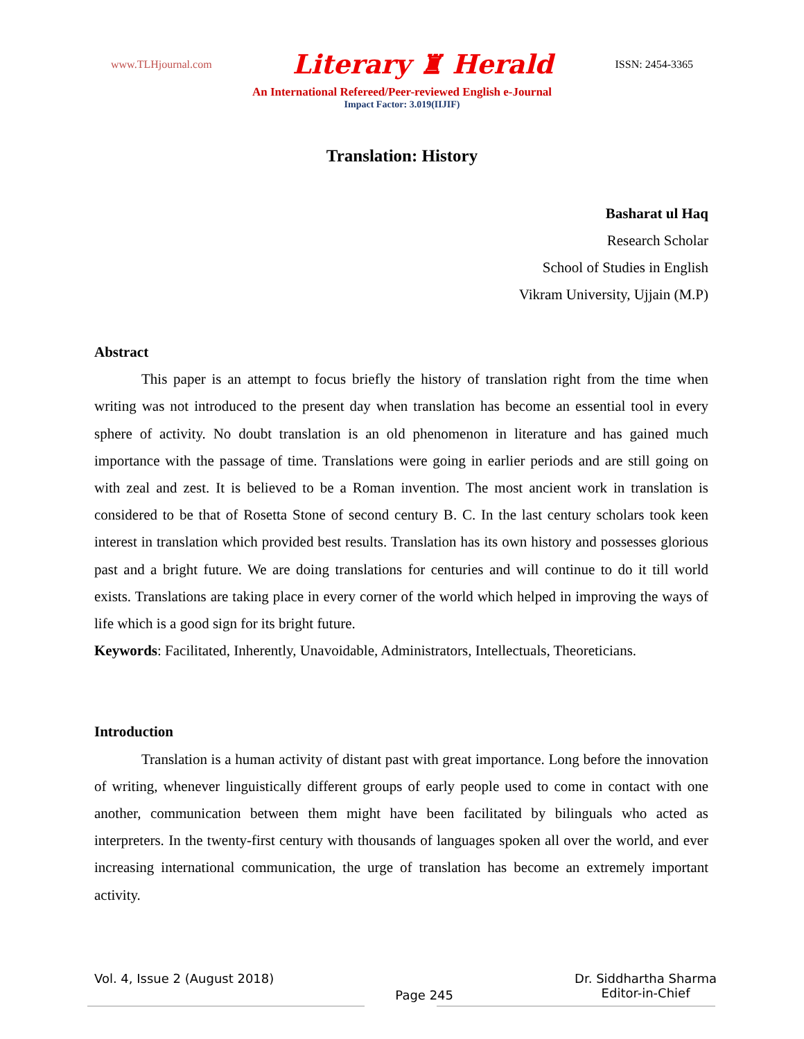www.TLHjournal.com Literary ♜ Herald ISSN: 2454-3365
An International Refereed/Peer-reviewed English e-Journal
Impact Factor: 3.019(IIJIF)
Translation: History
Basharat ul Haq
Research Scholar
School of Studies in English
Vikram University, Ujjain (M.P)
Abstract
This paper is an attempt to focus briefly the history of translation right from the time when writing was not introduced to the present day when translation has become an essential tool in every sphere of activity. No doubt translation is an old phenomenon in literature and has gained much importance with the passage of time. Translations were going in earlier periods and are still going on with zeal and zest. It is believed to be a Roman invention. The most ancient work in translation is considered to be that of Rosetta Stone of second century B. C. In the last century scholars took keen interest in translation which provided best results. Translation has its own history and possesses glorious past and a bright future. We are doing translations for centuries and will continue to do it till world exists. Translations are taking place in every corner of the world which helped in improving the ways of life which is a good sign for its bright future.
Keywords: Facilitated, Inherently, Unavoidable, Administrators, Intellectuals, Theoreticians.
Introduction
Translation is a human activity of distant past with great importance. Long before the innovation of writing, whenever linguistically different groups of early people used to come in contact with one another, communication between them might have been facilitated by bilinguals who acted as interpreters. In the twenty-first century with thousands of languages spoken all over the world, and ever increasing international communication, the urge of translation has become an extremely important activity.
Vol. 4, Issue 2 (August 2018) Page 245 Dr. Siddhartha Sharma
Editor-in-Chief